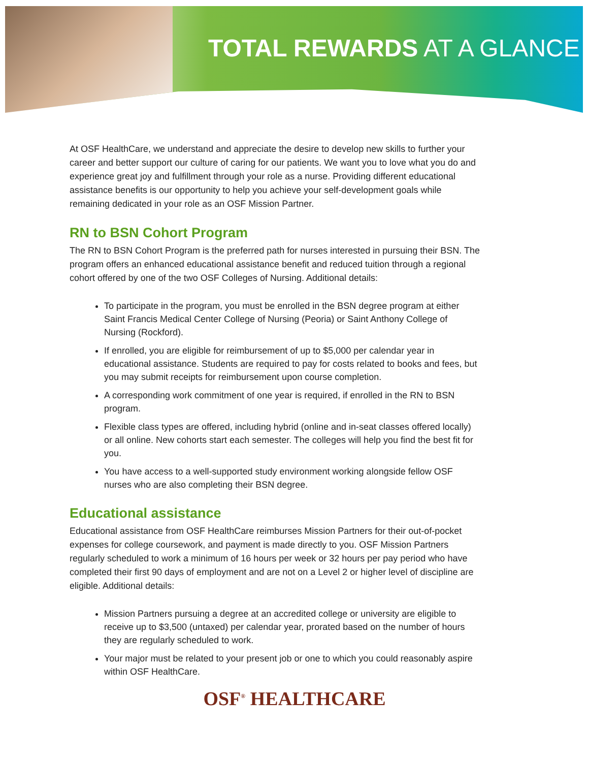TOTAL REWARDS AT A GLANCE
At OSF HealthCare, we understand and appreciate the desire to develop new skills to further your career and better support our culture of caring for our patients. We want you to love what you do and experience great joy and fulfillment through your role as a nurse. Providing different educational assistance benefits is our opportunity to help you achieve your self-development goals while remaining dedicated in your role as an OSF Mission Partner.
RN to BSN Cohort Program
The RN to BSN Cohort Program is the preferred path for nurses interested in pursuing their BSN. The program offers an enhanced educational assistance benefit and reduced tuition through a regional cohort offered by one of the two OSF Colleges of Nursing. Additional details:
To participate in the program, you must be enrolled in the BSN degree program at either Saint Francis Medical Center College of Nursing (Peoria) or Saint Anthony College of Nursing (Rockford).
If enrolled, you are eligible for reimbursement of up to $5,000 per calendar year in educational assistance. Students are required to pay for costs related to books and fees, but you may submit receipts for reimbursement upon course completion.
A corresponding work commitment of one year is required, if enrolled in the RN to BSN program.
Flexible class types are offered, including hybrid (online and in-seat classes offered locally) or all online. New cohorts start each semester. The colleges will help you find the best fit for you.
You have access to a well-supported study environment working alongside fellow OSF nurses who are also completing their BSN degree.
Educational assistance
Educational assistance from OSF HealthCare reimburses Mission Partners for their out-of-pocket expenses for college coursework, and payment is made directly to you. OSF Mission Partners regularly scheduled to work a minimum of 16 hours per week or 32 hours per pay period who have completed their first 90 days of employment and are not on a Level 2 or higher level of discipline are eligible. Additional details:
Mission Partners pursuing a degree at an accredited college or university are eligible to receive up to $3,500 (untaxed) per calendar year, prorated based on the number of hours they are regularly scheduled to work.
Your major must be related to your present job or one to which you could reasonably aspire within OSF HealthCare.
OSF<sup>®</sup> HEALTHCARE